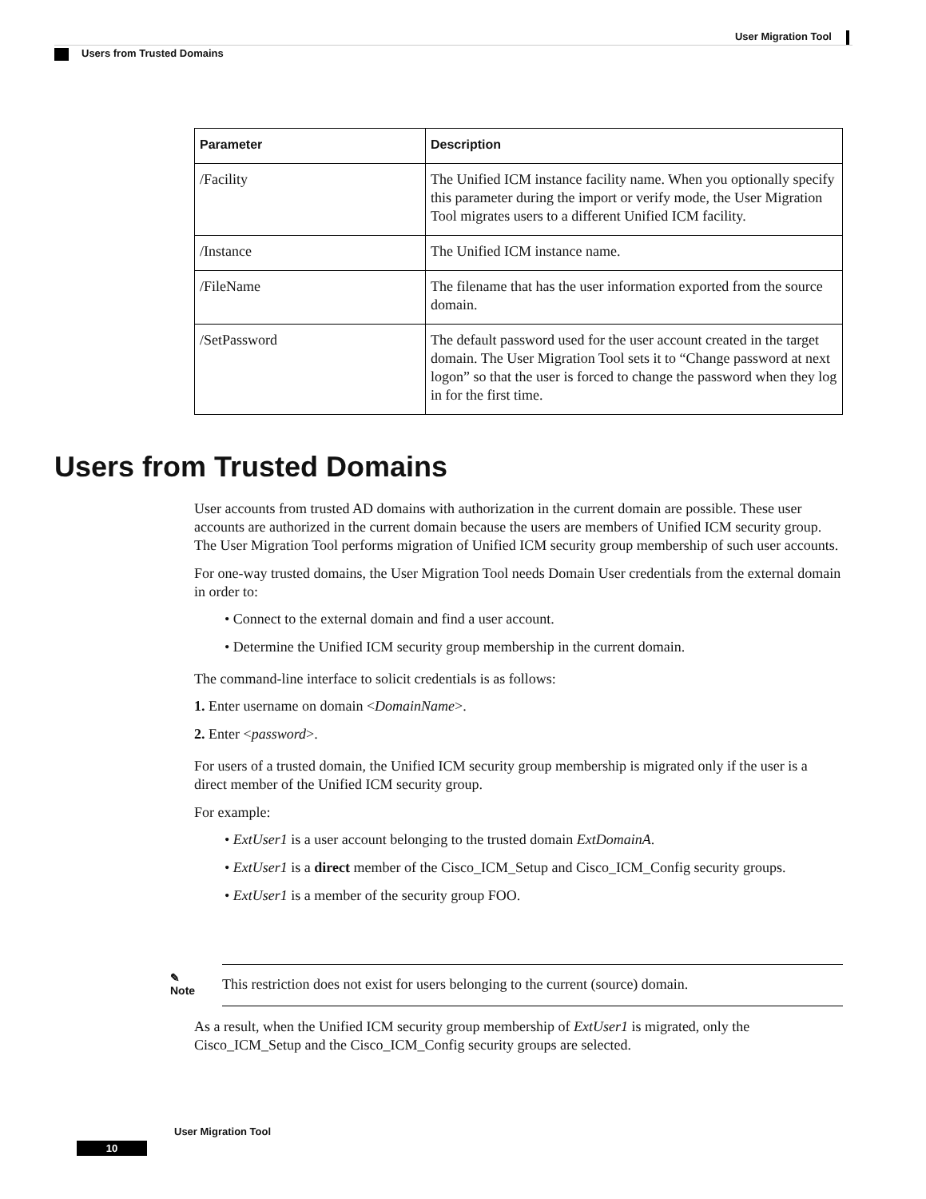User Migration Tool
Users from Trusted Domains
| Parameter | Description |
| --- | --- |
| /Facility | The Unified ICM instance facility name. When you optionally specify this parameter during the import or verify mode, the User Migration Tool migrates users to a different Unified ICM facility. |
| /Instance | The Unified ICM instance name. |
| /FileName | The filename that has the user information exported from the source domain. |
| /SetPassword | The default password used for the user account created in the target domain. The User Migration Tool sets it to “Change password at next logon” so that the user is forced to change the password when they log in for the first time. |
Users from Trusted Domains
User accounts from trusted AD domains with authorization in the current domain are possible. These user accounts are authorized in the current domain because the users are members of Unified ICM security group. The User Migration Tool performs migration of Unified ICM security group membership of such user accounts.
For one-way trusted domains, the User Migration Tool needs Domain User credentials from the external domain in order to:
• Connect to the external domain and find a user account.
• Determine the Unified ICM security group membership in the current domain.
The command-line interface to solicit credentials is as follows:
1. Enter username on domain <DomainName>.
2. Enter <password>.
For users of a trusted domain, the Unified ICM security group membership is migrated only if the user is a direct member of the Unified ICM security group.
For example:
• ExtUser1 is a user account belonging to the trusted domain ExtDomainA.
• ExtUser1 is a direct member of the Cisco_ICM_Setup and Cisco_ICM_Config security groups.
• ExtUser1 is a member of the security group FOO.
✎
Note
This restriction does not exist for users belonging to the current (source) domain.
As a result, when the Unified ICM security group membership of ExtUser1 is migrated, only the Cisco_ICM_Setup and the Cisco_ICM_Config security groups are selected.
User Migration Tool
10